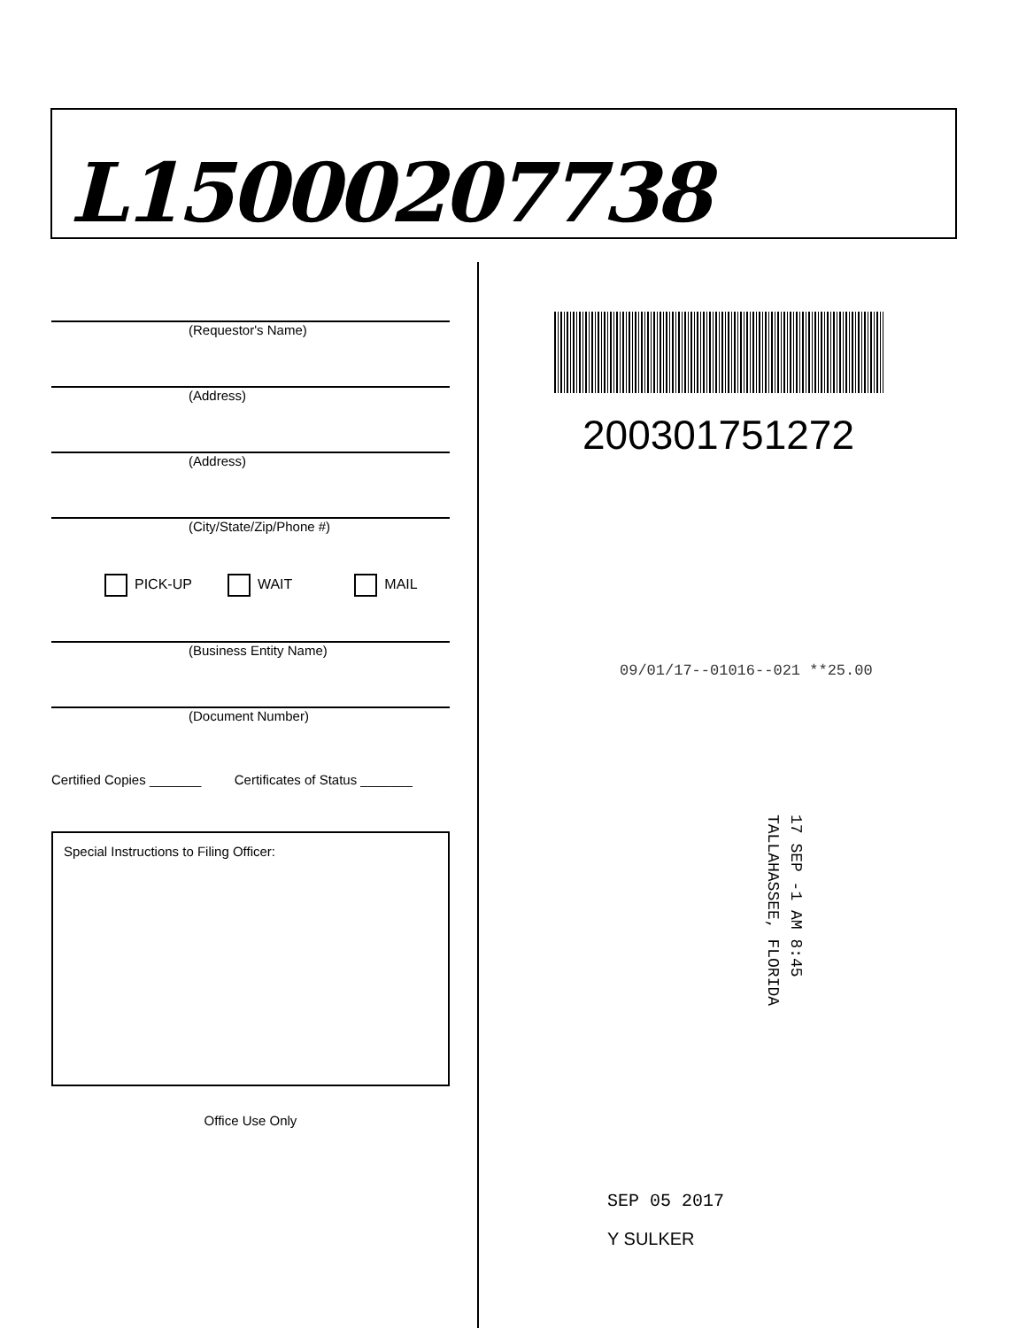L15000207738
(Requestor's Name)
(Address)
(Address)
(City/State/Zip/Phone #)
PICK-UP WAIT MAIL
(Business Entity Name)
(Document Number)
Certified Copies _______ Certificates of Status _______
Special Instructions to Filing Officer:
Office Use Only
200301751272
09/01/17--01016--021 **25.00
17 SEP -1 AM 8:45
TALLAHASSEE, FLORIDA
SEP 05 2017
Y SULKER